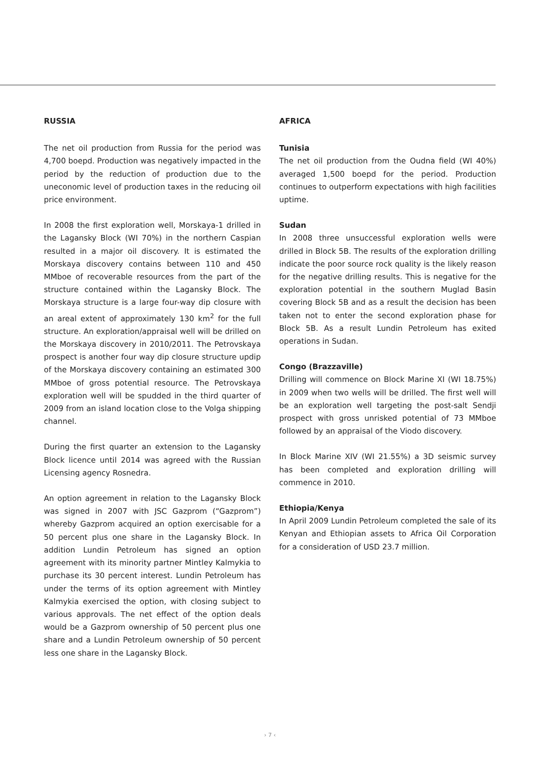RUSSIA
The net oil production from Russia for the period was 4,700 boepd. Production was negatively impacted in the period by the reduction of production due to the uneconomic level of production taxes in the reducing oil price environment.
In 2008 the first exploration well, Morskaya-1 drilled in the Lagansky Block (WI 70%) in the northern Caspian resulted in a major oil discovery. It is estimated the Morskaya discovery contains between 110 and 450 MMboe of recoverable resources from the part of the structure contained within the Lagansky Block. The Morskaya structure is a large four-way dip closure with an areal extent of approximately 130 km<sup>2</sup> for the full structure. An exploration/appraisal well will be drilled on the Morskaya discovery in 2010/2011. The Petrovskaya prospect is another four way dip closure structure updip of the Morskaya discovery containing an estimated 300 MMboe of gross potential resource. The Petrovskaya exploration well will be spudded in the third quarter of 2009 from an island location close to the Volga shipping channel.
During the first quarter an extension to the Lagansky Block licence until 2014 was agreed with the Russian Licensing agency Rosnedra.
An option agreement in relation to the Lagansky Block was signed in 2007 with JSC Gazprom (“Gazprom”) whereby Gazprom acquired an option exercisable for a 50 percent plus one share in the Lagansky Block. In addition Lundin Petroleum has signed an option agreement with its minority partner Mintley Kalmykia to purchase its 30 percent interest. Lundin Petroleum has under the terms of its option agreement with Mintley Kalmykia exercised the option, with closing subject to various approvals. The net effect of the option deals would be a Gazprom ownership of 50 percent plus one share and a Lundin Petroleum ownership of 50 percent less one share in the Lagansky Block.
AFRICA
Tunisia
The net oil production from the Oudna field (WI 40%) averaged 1,500 boepd for the period. Production continues to outperform expectations with high facilities uptime.
Sudan
In 2008 three unsuccessful exploration wells were drilled in Block 5B. The results of the exploration drilling indicate the poor source rock quality is the likely reason for the negative drilling results. This is negative for the exploration potential in the southern Muglad Basin covering Block 5B and as a result the decision has been taken not to enter the second exploration phase for Block 5B. As a result Lundin Petroleum has exited operations in Sudan.
Congo (Brazzaville)
Drilling will commence on Block Marine XI (WI 18.75%) in 2009 when two wells will be drilled. The first well will be an exploration well targeting the post-salt Sendji prospect with gross unrisked potential of 73 MMboe followed by an appraisal of the Viodo discovery.
In Block Marine XIV (WI 21.55%) a 3D seismic survey has been completed and exploration drilling will commence in 2010.
Ethiopia/Kenya
In April 2009 Lundin Petroleum completed the sale of its Kenyan and Ethiopian assets to Africa Oil Corporation for a consideration of USD 23.7 million.
› 7 ‹